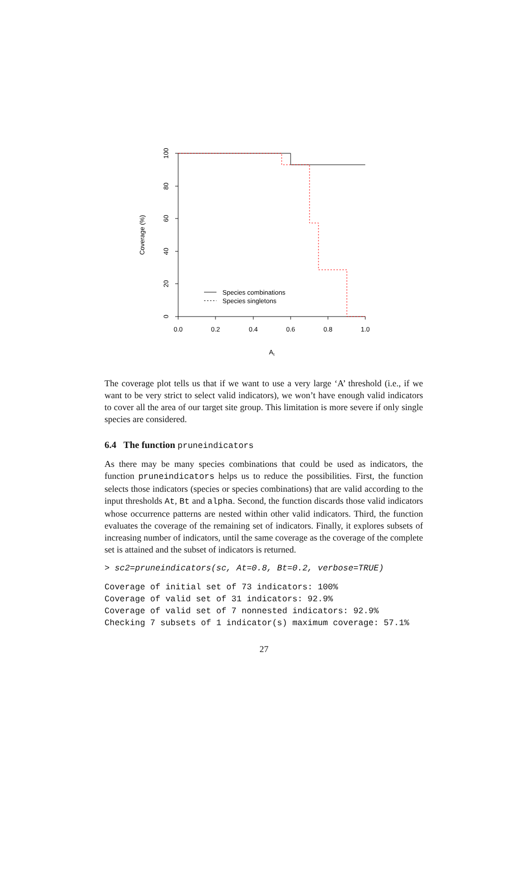0
20
40
60
80
100
0.0
0.2
0.4
0.6
0.8
1.0
At
Coverage (%)
Species combinations
Species singletons
The coverage plot tells us that if we want to use a very large ‘A’ threshold (i.e., if we want to be very strict to select valid indicators), we won’t have enough valid indicators to cover all the area of our target site group. This limitation is more severe if only single species are considered.
6.4 The function pruneindicators
As there may be many species combinations that could be used as indicators, the function pruneindicators helps us to reduce the possibilities. First, the function selects those indicators (species or species combinations) that are valid according to the input thresholds At, Bt and alpha. Second, the function discards those valid indicators whose occurrence patterns are nested within other valid indicators. Third, the function evaluates the coverage of the remaining set of indicators. Finally, it explores subsets of increasing number of indicators, until the same coverage as the coverage of the complete set is attained and the subset of indicators is returned.
> sc2=pruneindicators(sc, At=0.8, Bt=0.2, verbose=TRUE)
Coverage of initial set of 73 indicators: 100%
Coverage of valid set of 31 indicators: 92.9%
Coverage of valid set of 7 nonnested indicators: 92.9%
Checking 7 subsets of 1 indicator(s) maximum coverage: 57.1%
27